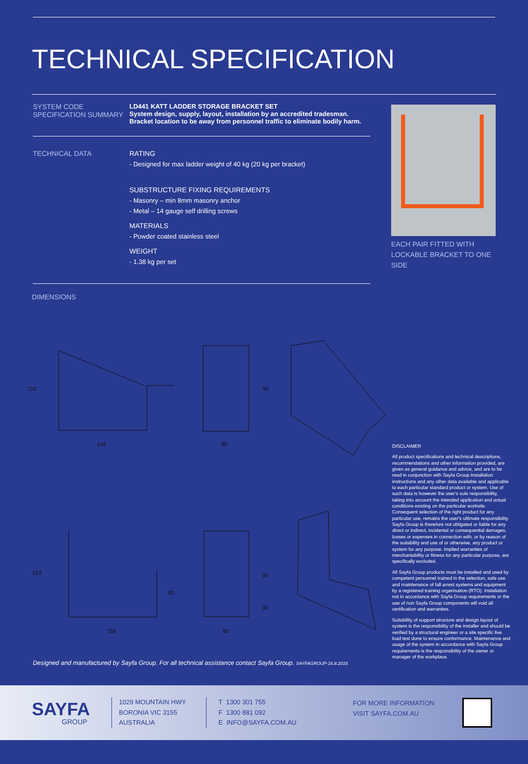TECHNICAL SPECIFICATION
SYSTEM CODE
SPECIFICATION SUMMARY
LD441 KATT LADDER STORAGE BRACKET SET
System design, supply, layout, installation by an accredited tradesman.
Bracket location to be away from personnel traffic to eliminate bodily harm.
TECHNICAL DATA RATING
- Designed for max ladder weight of 40 kg (20 kg per bracket)
SUBSTRUCTURE FIXING REQUIREMENTS
- Masonry – min 8mm masonry anchor
- Metal – 14 gauge self drilling screws
MATERIALS
- Powder coated stainless steel
WEIGHT
- 1.38 kg per set
DIMENSIONS
EACH PAIR FITTED WITH LOCKABLE BRACKET TO ONE SIDE
156
152
80
90
156
153
83
80
90
30
Designed and manufactured by Sayfa Group. For all technical assistance contact Sayfa Group. SAYFAGROUP-16.8.2016
DISCLAIMER
All product specifications and technical descriptions, recommendations and other information provided, are given as general guidance and advice, and are to be read in conjunction with Sayfa Group installation instructions and any other data available and applicable to each particular standard product or system. Use of such data is however the user's sole responsibility, taking into account the intended application and actual conditions existing on the particular worksite. Consequent selection of the right product for any particular use, remains the user's ultimate responsibility. Sayfa Group is therefore not obligated or liable for any direct or indirect, incidental or consequential damages, losses or expenses in connection with, or by reason of the suitability and use of or otherwise, any product or system for any purpose. Implied warranties of merchantability or fitness for any particular purpose, are specifically excluded.
All Sayfa Group products must be installed and used by competent personnel trained in the selection, safe use and maintenance of fall arrest systems and equipment by a registered training organisation (RTO). Installation not in accordance with Sayfa Group requirements or the use of non Sayfa Group components will void all certification and warranties.
Suitability of support structure and design layout of system is the responsibility of the installer and should be verified by a structural engineer or a site specific live load test done to ensure conformance. Maintenance and usage of the system in accordance with Sayfa Group requirements is the responsibility of the owner or manager of the workplace.
SAYFA
GROUP
1029 MOUNTAIN HWY
BORONIA VIC 3155
AUSTRALIA
T 1300 301 755
F 1300 881 092
E INFO@SAYFA.COM.AU
FOR MORE INFORMATION
VISIT SAYFA.COM.AU